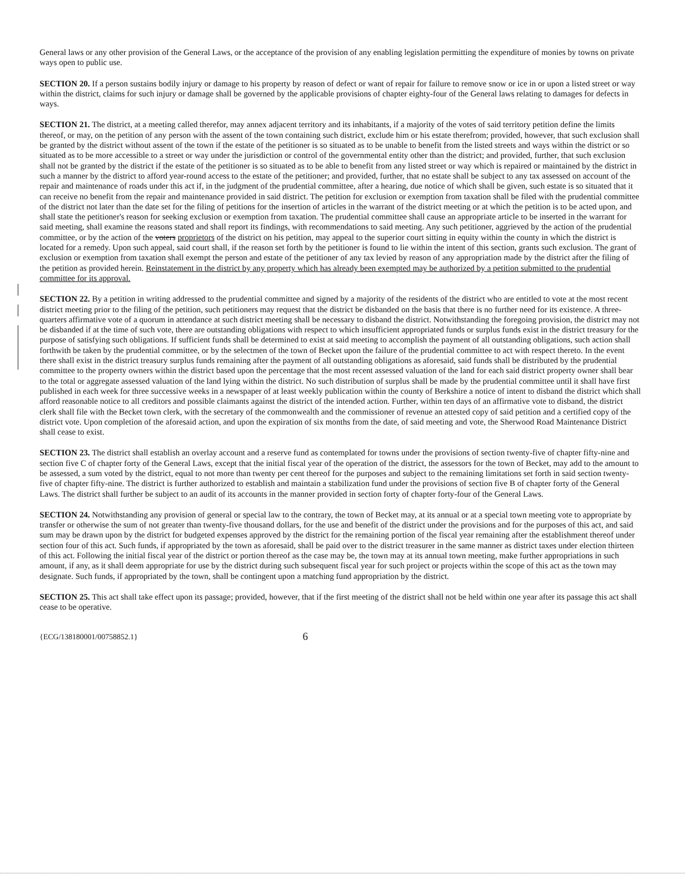General laws or any other provision of the General Laws, or the acceptance of the provision of any enabling legislation permitting the expenditure of monies by towns on private ways open to public use.
SECTION 20. If a person sustains bodily injury or damage to his property by reason of defect or want of repair for failure to remove snow or ice in or upon a listed street or way within the district, claims for such injury or damage shall be governed by the applicable provisions of chapter eighty-four of the General laws relating to damages for defects in ways.
SECTION 21. The district, at a meeting called therefor, may annex adjacent territory and its inhabitants, if a majority of the votes of said territory petition define the limits thereof, or may, on the petition of any person with the assent of the town containing such district, exclude him or his estate therefrom; provided, however, that such exclusion shall be granted by the district without assent of the town if the estate of the petitioner is so situated as to be unable to benefit from the listed streets and ways within the district or so situated as to be more accessible to a street or way under the jurisdiction or control of the governmental entity other than the district; and provided, further, that such exclusion shall not be granted by the district if the estate of the petitioner is so situated as to be able to benefit from any listed street or way which is repaired or maintained by the district in such a manner by the district to afford year-round access to the estate of the petitioner; and provided, further, that no estate shall be subject to any tax assessed on account of the repair and maintenance of roads under this act if, in the judgment of the prudential committee, after a hearing, due notice of which shall be given, such estate is so situated that it can receive no benefit from the repair and maintenance provided in said district. The petition for exclusion or exemption from taxation shall be filed with the prudential committee of the district not later than the date set for the filing of petitions for the insertion of articles in the warrant of the district meeting or at which the petition is to be acted upon, and shall state the petitioner's reason for seeking exclusion or exemption from taxation. The prudential committee shall cause an appropriate article to be inserted in the warrant for said meeting, shall examine the reasons stated and shall report its findings, with recommendations to said meeting. Any such petitioner, aggrieved by the action of the prudential committee, or by the action of the voters proprietors of the district on his petition, may appeal to the superior court sitting in equity within the county in which the district is located for a remedy. Upon such appeal, said court shall, if the reason set forth by the petitioner is found to lie within the intent of this section, grants such exclusion. The grant of exclusion or exemption from taxation shall exempt the person and estate of the petitioner of any tax levied by reason of any appropriation made by the district after the filing of the petition as provided herein. Reinstatement in the district by any property which has already been exempted may be authorized by a petition submitted to the prudential committee for its approval.
SECTION 22. By a petition in writing addressed to the prudential committee and signed by a majority of the residents of the district who are entitled to vote at the most recent district meeting prior to the filing of the petition, such petitioners may request that the district be disbanded on the basis that there is no further need for its existence. A three-quarters affirmative vote of a quorum in attendance at such district meeting shall be necessary to disband the district. Notwithstanding the foregoing provision, the district may not be disbanded if at the time of such vote, there are outstanding obligations with respect to which insufficient appropriated funds or surplus funds exist in the district treasury for the purpose of satisfying such obligations. If sufficient funds shall be determined to exist at said meeting to accomplish the payment of all outstanding obligations, such action shall forthwith be taken by the prudential committee, or by the selectmen of the town of Becket upon the failure of the prudential committee to act with respect thereto. In the event there shall exist in the district treasury surplus funds remaining after the payment of all outstanding obligations as aforesaid, said funds shall be distributed by the prudential committee to the property owners within the district based upon the percentage that the most recent assessed valuation of the land for each said district property owner shall bear to the total or aggregate assessed valuation of the land lying within the district. No such distribution of surplus shall be made by the prudential committee until it shall have first published in each week for three successive weeks in a newspaper of at least weekly publication within the county of Berkshire a notice of intent to disband the district which shall afford reasonable notice to all creditors and possible claimants against the district of the intended action. Further, within ten days of an affirmative vote to disband, the district clerk shall file with the Becket town clerk, with the secretary of the commonwealth and the commissioner of revenue an attested copy of said petition and a certified copy of the district vote. Upon completion of the aforesaid action, and upon the expiration of six months from the date, of said meeting and vote, the Sherwood Road Maintenance District shall cease to exist.
SECTION 23. The district shall establish an overlay account and a reserve fund as contemplated for towns under the provisions of section twenty-five of chapter fifty-nine and section five C of chapter forty of the General Laws, except that the initial fiscal year of the operation of the district, the assessors for the town of Becket, may add to the amount to be assessed, a sum voted by the district, equal to not more than twenty per cent thereof for the purposes and subject to the remaining limitations set forth in said section twenty-five of chapter fifty-nine. The district is further authorized to establish and maintain a stabilization fund under the provisions of section five B of chapter forty of the General Laws. The district shall further be subject to an audit of its accounts in the manner provided in section forty of chapter forty-four of the General Laws.
SECTION 24. Notwithstanding any provision of general or special law to the contrary, the town of Becket may, at its annual or at a special town meeting vote to appropriate by transfer or otherwise the sum of not greater than twenty-five thousand dollars, for the use and benefit of the district under the provisions and for the purposes of this act, and said sum may be drawn upon by the district for budgeted expenses approved by the district for the remaining portion of the fiscal year remaining after the establishment thereof under section four of this act. Such funds, if appropriated by the town as aforesaid, shall be paid over to the district treasurer in the same manner as district taxes under election thirteen of this act. Following the initial fiscal year of the district or portion thereof as the case may be, the town may at its annual town meeting, make further appropriations in such amount, if any, as it shall deem appropriate for use by the district during such subsequent fiscal year for such project or projects within the scope of this act as the town may designate. Such funds, if appropriated by the town, shall be contingent upon a matching fund appropriation by the district.
SECTION 25. This act shall take effect upon its passage; provided, however, that if the first meeting of the district shall not be held within one year after its passage this act shall cease to be operative.
{ECG/138180001/00758852.1} 6